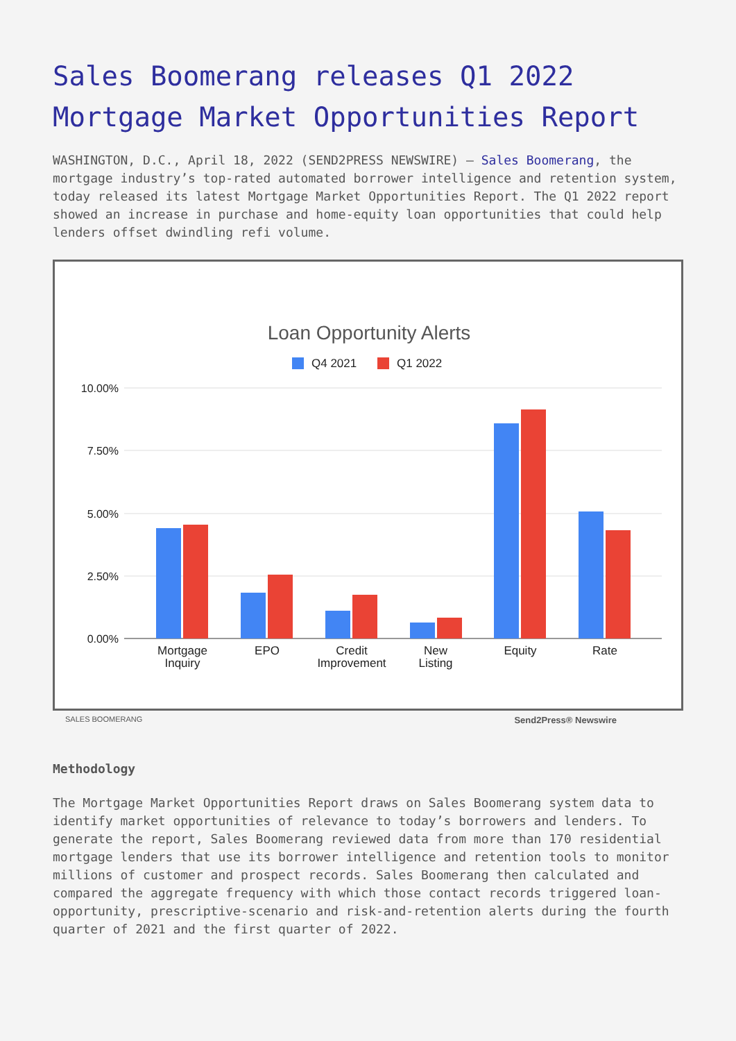Sales Boomerang releases Q1 2022 Mortgage Market Opportunities Report
WASHINGTON, D.C., April 18, 2022 (SEND2PRESS NEWSWIRE) — Sales Boomerang, the mortgage industry’s top-rated automated borrower intelligence and retention system, today released its latest Mortgage Market Opportunities Report. The Q1 2022 report showed an increase in purchase and home-equity loan opportunities that could help lenders offset dwindling refi volume.
Loan Opportunity Alerts
Q4 2021
Q1 2022
10.00%
7.50%
5.00%
2.50%
0.00%
Mortgage
Inquiry
EPO
Credit
Improvement
New
Listing
Equity
Rate
SALES BOOMERANG Send2Press® Newswire
Methodology
The Mortgage Market Opportunities Report draws on Sales Boomerang system data to identify market opportunities of relevance to today’s borrowers and lenders. To generate the report, Sales Boomerang reviewed data from more than 170 residential mortgage lenders that use its borrower intelligence and retention tools to monitor millions of customer and prospect records. Sales Boomerang then calculated and compared the aggregate frequency with which those contact records triggered loan-opportunity, prescriptive-scenario and risk-and-retention alerts during the fourth quarter of 2021 and the first quarter of 2022.